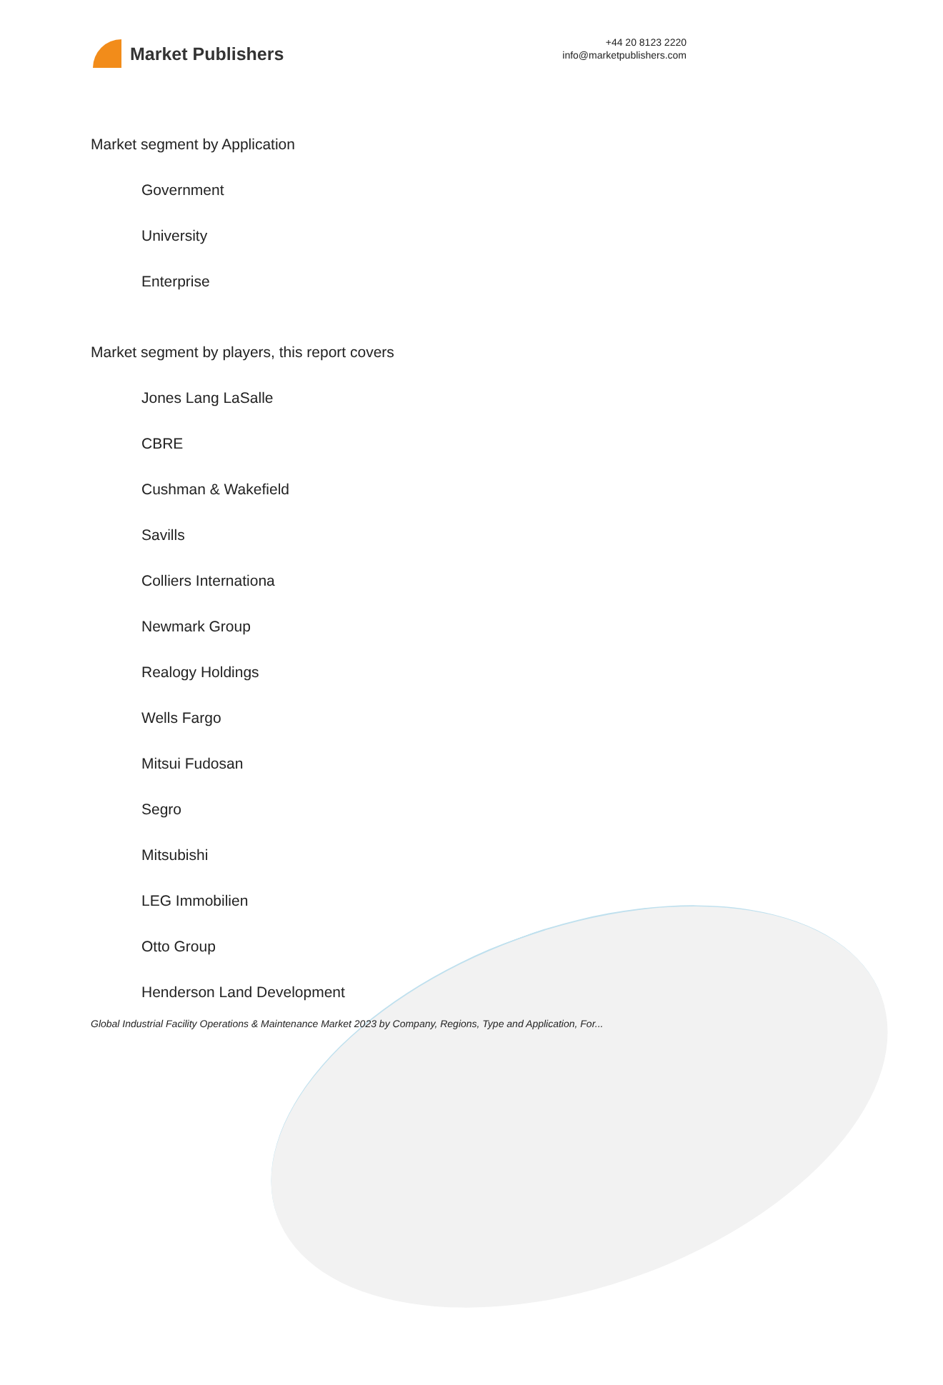Market Publishers
+44 20 8123 2220
info@marketpublishers.com
Market segment by Application
Government
University
Enterprise
Market segment by players, this report covers
Jones Lang LaSalle
CBRE
Cushman & Wakefield
Savills
Colliers Internationa
Newmark Group
Realogy Holdings
Wells Fargo
Mitsui Fudosan
Segro
Mitsubishi
LEG Immobilien
Otto Group
Henderson Land Development
Global Industrial Facility Operations & Maintenance Market 2023 by Company, Regions, Type and Application, For...